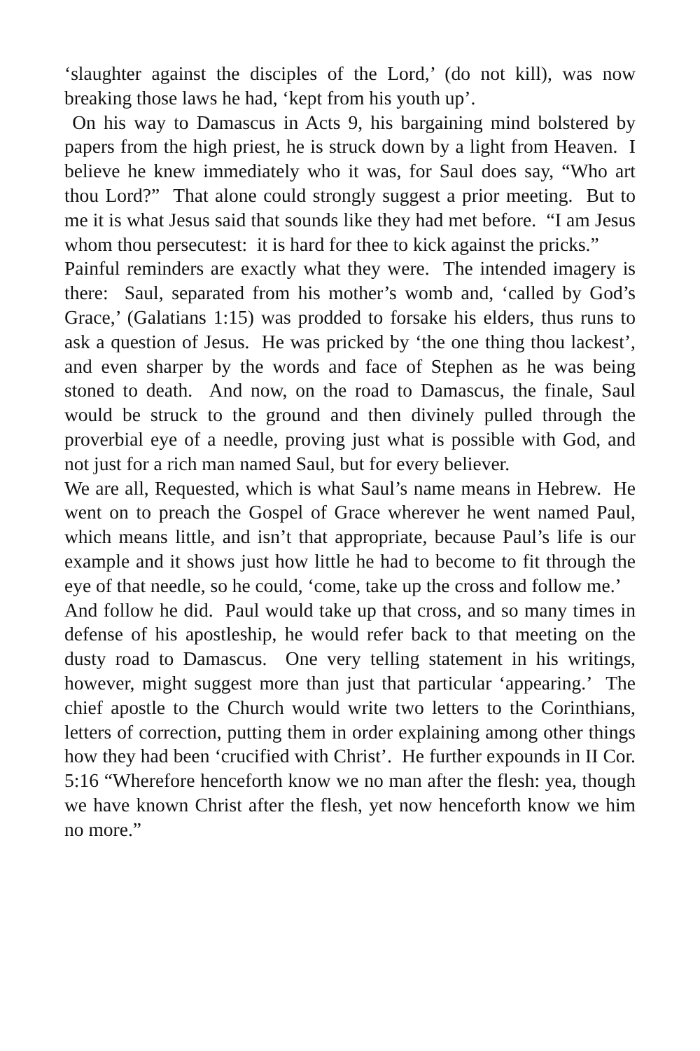‘slaughter against the disciples of the Lord,’ (do not kill), was now breaking those laws he had, ‘kept from his youth up’.
On his way to Damascus in Acts 9, his bargaining mind bolstered by papers from the high priest, he is struck down by a light from Heaven. I believe he knew immediately who it was, for Saul does say, “Who art thou Lord?” That alone could strongly suggest a prior meeting. But to me it is what Jesus said that sounds like they had met before. “I am Jesus whom thou persecutest: it is hard for thee to kick against the pricks.”
Painful reminders are exactly what they were. The intended imagery is there: Saul, separated from his mother’s womb and, ‘called by God’s Grace,’ (Galatians 1:15) was prodded to forsake his elders, thus runs to ask a question of Jesus. He was pricked by ‘the one thing thou lackest’, and even sharper by the words and face of Stephen as he was being stoned to death. And now, on the road to Damascus, the finale, Saul would be struck to the ground and then divinely pulled through the proverbial eye of a needle, proving just what is possible with God, and not just for a rich man named Saul, but for every believer.
We are all, Requested, which is what Saul’s name means in Hebrew. He went on to preach the Gospel of Grace wherever he went named Paul, which means little, and isn’t that appropriate, because Paul’s life is our example and it shows just how little he had to become to fit through the eye of that needle, so he could, ‘come, take up the cross and follow me.’
And follow he did. Paul would take up that cross, and so many times in defense of his apostleship, he would refer back to that meeting on the dusty road to Damascus. One very telling statement in his writings, however, might suggest more than just that particular ‘appearing.’ The chief apostle to the Church would write two letters to the Corinthians, letters of correction, putting them in order explaining among other things how they had been ‘crucified with Christ’. He further expounds in II Cor. 5:16 “Wherefore henceforth know we no man after the flesh: yea, though we have known Christ after the flesh, yet now henceforth know we him no more.”